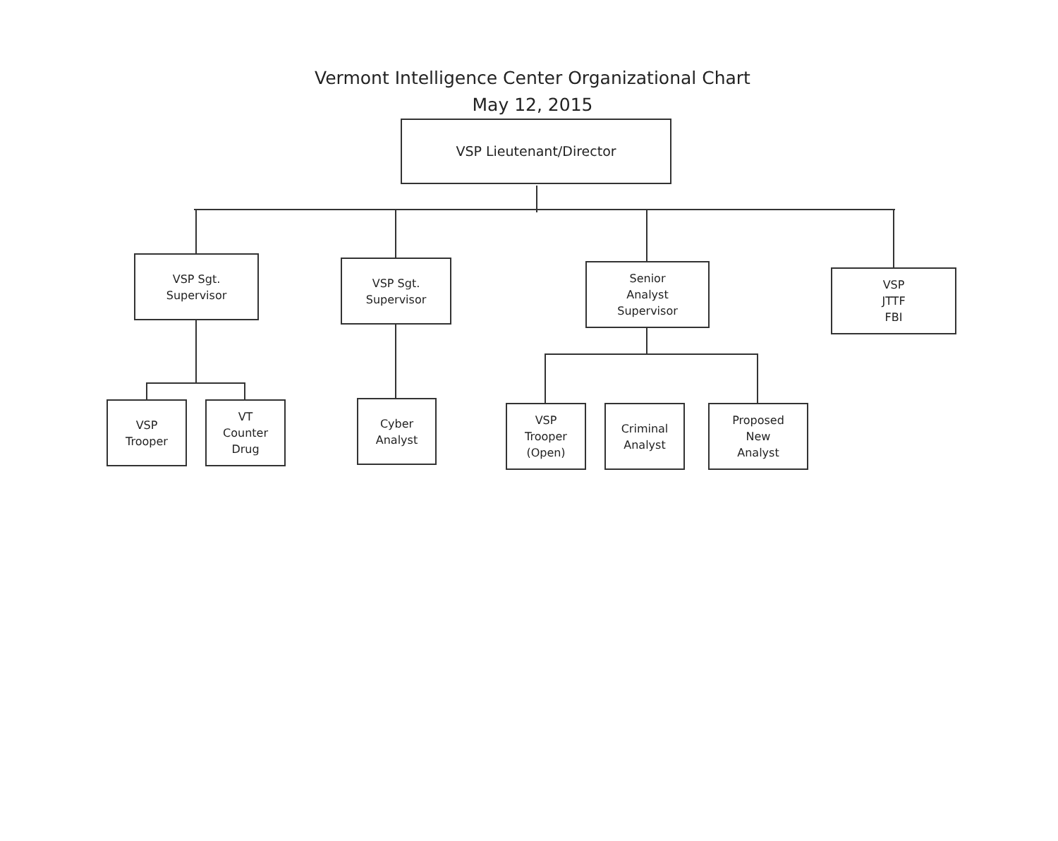Vermont Intelligence Center Organizational Chart
May 12, 2015
VSP Lieutenant/Director
VSP Sgt.
Supervisor
VSP Sgt.
Supervisor
Senior
Analyst
Supervisor
VSP
JTTF
FBI
VSP
Trooper
VT
Counter
Drug
Cyber
Analyst
VSP
Trooper
(Open)
Criminal
Analyst
Proposed
New
Analyst